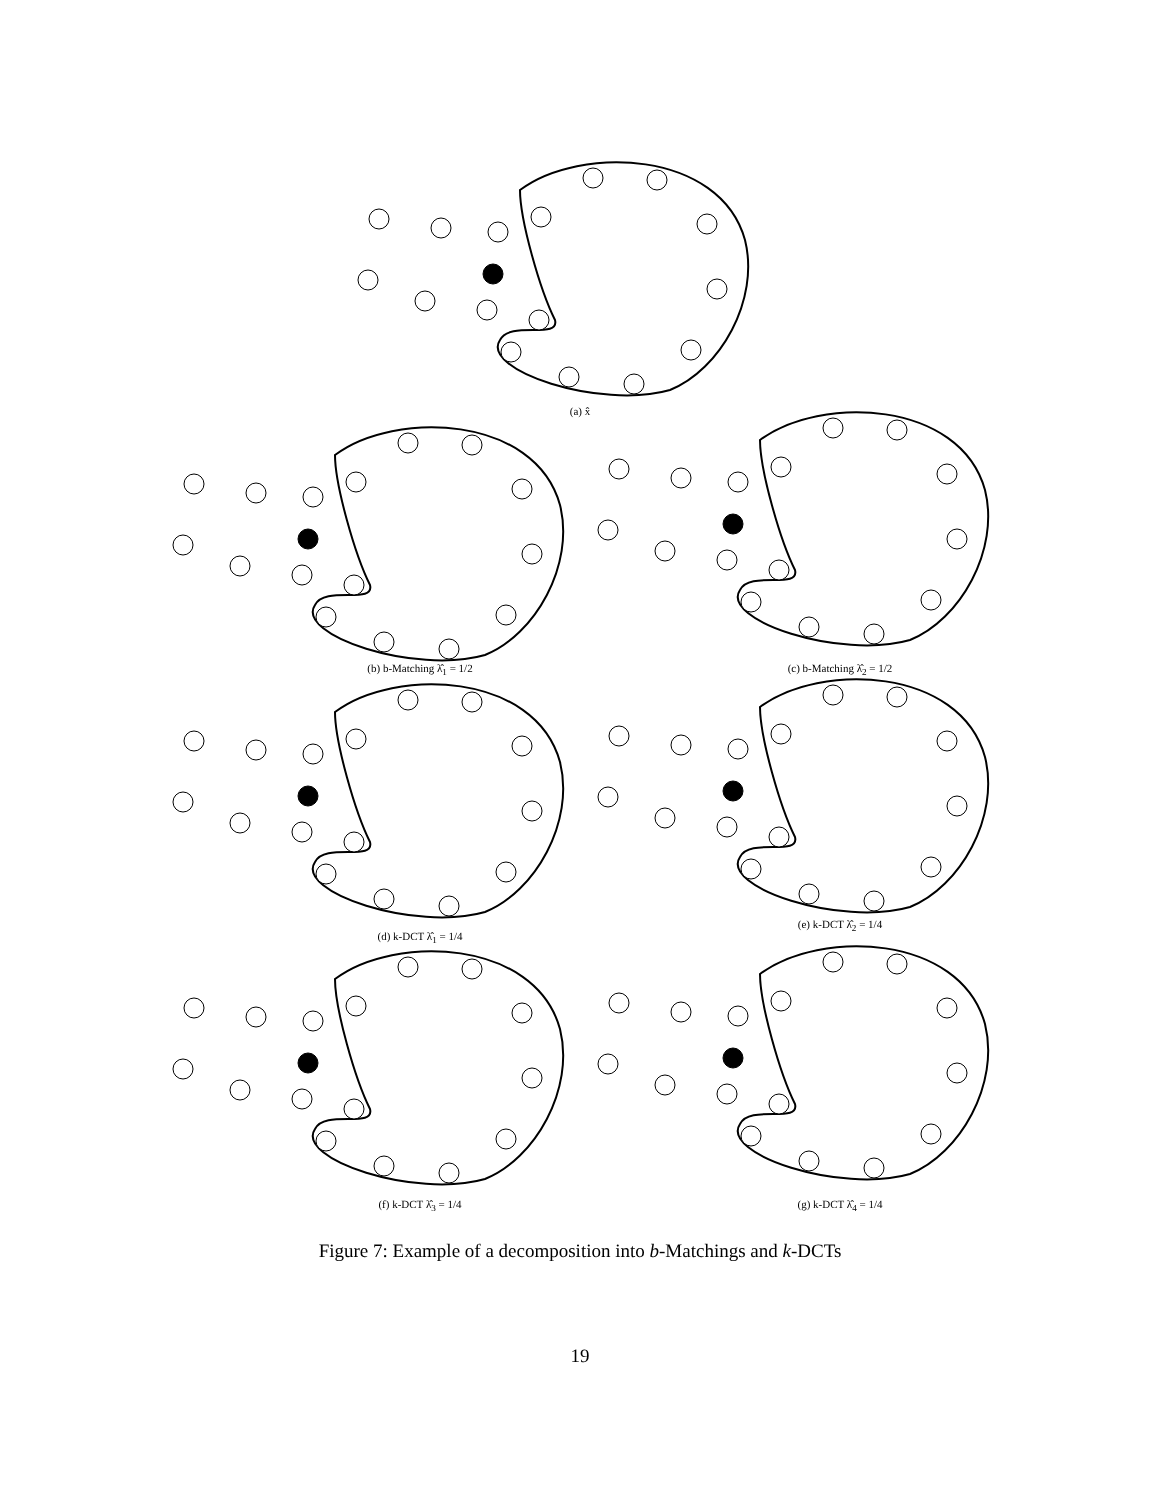(a) x̂
(b) b-Matching λ̂<sub>1</sub> = 1/2 (c) b-Matching λ̂<sub>2</sub> = 1/2
(d) k-DCT λ̂<sub>1</sub> = 1/4
(e) k-DCT λ̂<sub>2</sub> = 1/4
(f) k-DCT λ̂<sub>3</sub> = 1/4 (g) k-DCT λ̂<sub>4</sub> = 1/4
Figure 7: Example of a decomposition into b-Matchings and k-DCTs
19